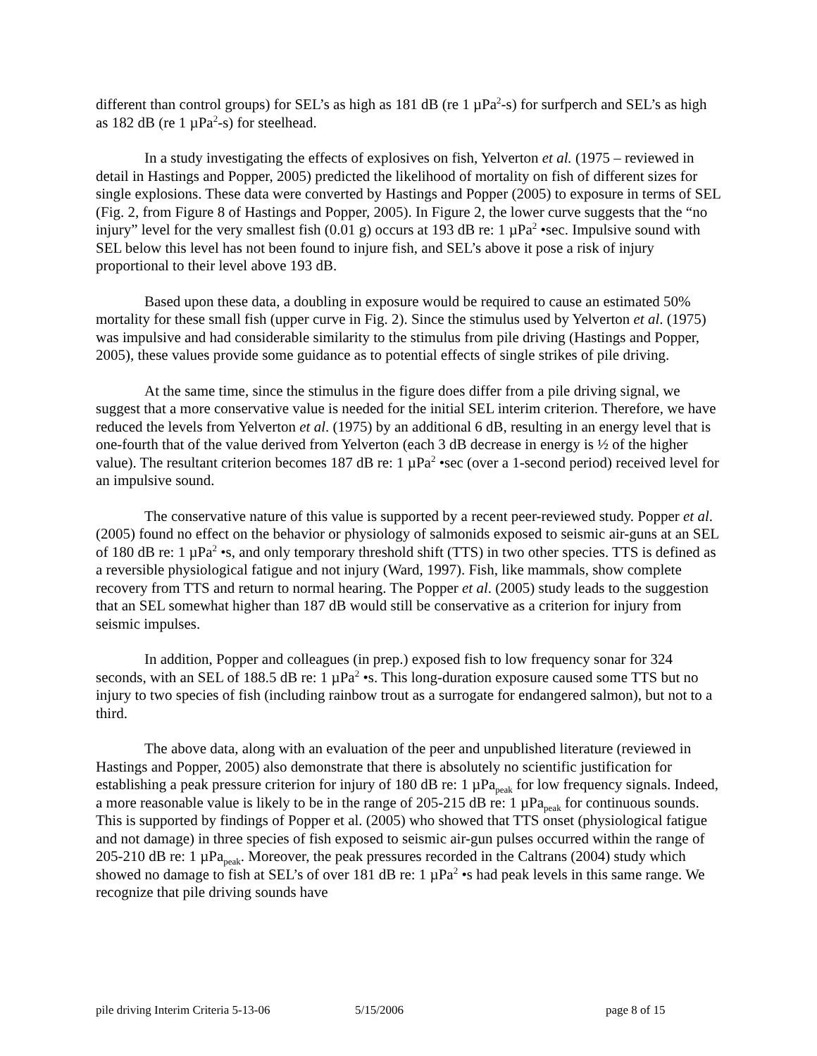different than control groups) for SEL’s as high as 181 dB (re 1 µPa<sup>2</sup>-s) for surfperch and SEL’s as high as 182 dB (re 1 µPa<sup>2</sup>-s) for steelhead.
In a study investigating the effects of explosives on fish, Yelverton et al. (1975 – reviewed in detail in Hastings and Popper, 2005) predicted the likelihood of mortality on fish of different sizes for single explosions. These data were converted by Hastings and Popper (2005) to exposure in terms of SEL (Fig. 2, from Figure 8 of Hastings and Popper, 2005). In Figure 2, the lower curve suggests that the “no injury” level for the very smallest fish (0.01 g) occurs at 193 dB re: 1 µPa<sup>2</sup> •sec. Impulsive sound with SEL below this level has not been found to injure fish, and SEL’s above it pose a risk of injury proportional to their level above 193 dB.
Based upon these data, a doubling in exposure would be required to cause an estimated 50% mortality for these small fish (upper curve in Fig. 2). Since the stimulus used by Yelverton et al. (1975) was impulsive and had considerable similarity to the stimulus from pile driving (Hastings and Popper, 2005), these values provide some guidance as to potential effects of single strikes of pile driving.
At the same time, since the stimulus in the figure does differ from a pile driving signal, we suggest that a more conservative value is needed for the initial SEL interim criterion. Therefore, we have reduced the levels from Yelverton et al. (1975) by an additional 6 dB, resulting in an energy level that is one-fourth that of the value derived from Yelverton (each 3 dB decrease in energy is ½ of the higher value). The resultant criterion becomes 187 dB re: 1 µPa<sup>2</sup> •sec (over a 1-second period) received level for an impulsive sound.
The conservative nature of this value is supported by a recent peer-reviewed study. Popper et al. (2005) found no effect on the behavior or physiology of salmonids exposed to seismic air-guns at an SEL of 180 dB re: 1 µPa<sup>2</sup> •s, and only temporary threshold shift (TTS) in two other species. TTS is defined as a reversible physiological fatigue and not injury (Ward, 1997). Fish, like mammals, show complete recovery from TTS and return to normal hearing. The Popper et al. (2005) study leads to the suggestion that an SEL somewhat higher than 187 dB would still be conservative as a criterion for injury from seismic impulses.
In addition, Popper and colleagues (in prep.) exposed fish to low frequency sonar for 324 seconds, with an SEL of 188.5 dB re: 1 µPa<sup>2</sup> •s. This long-duration exposure caused some TTS but no injury to two species of fish (including rainbow trout as a surrogate for endangered salmon), but not to a third.
The above data, along with an evaluation of the peer and unpublished literature (reviewed in Hastings and Popper, 2005) also demonstrate that there is absolutely no scientific justification for establishing a peak pressure criterion for injury of 180 dB re: 1 µPa<sub>peak</sub> for low frequency signals. Indeed, a more reasonable value is likely to be in the range of 205-215 dB re: 1 µPa<sub>peak</sub> for continuous sounds. This is supported by findings of Popper et al. (2005) who showed that TTS onset (physiological fatigue and not damage) in three species of fish exposed to seismic air-gun pulses occurred within the range of 205-210 dB re: 1 µPa<sub>peak</sub>. Moreover, the peak pressures recorded in the Caltrans (2004) study which showed no damage to fish at SEL’s of over 181 dB re: 1 µPa<sup>2</sup> •s had peak levels in this same range. We recognize that pile driving sounds have
pile driving Interim Criteria 5-13-06 5/15/2006 page 8 of 15